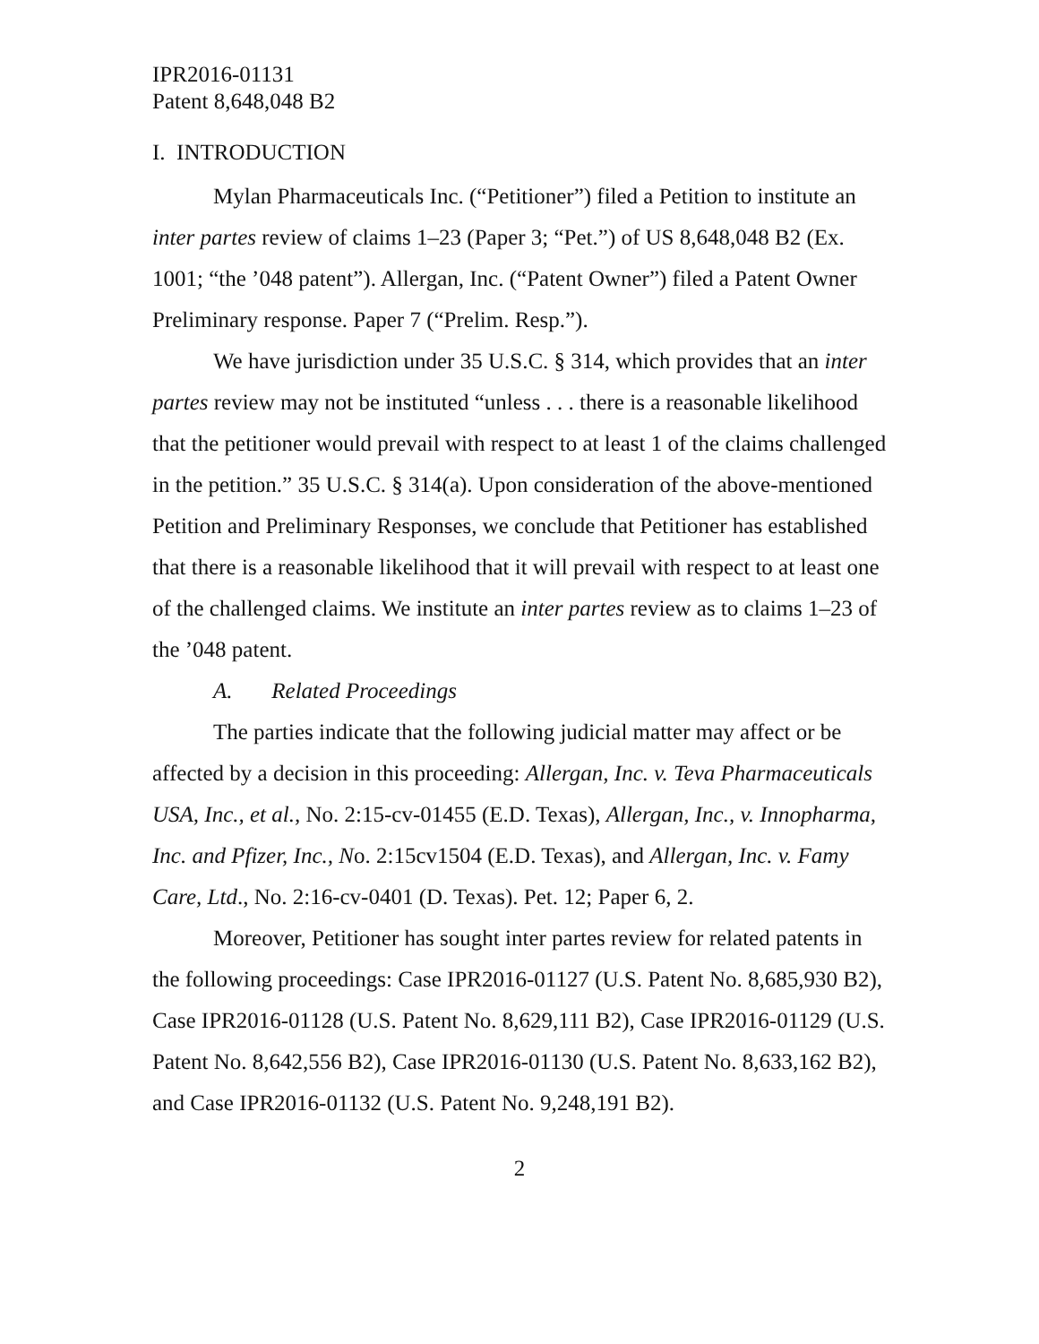IPR2016-01131
Patent 8,648,048 B2
I. INTRODUCTION
Mylan Pharmaceuticals Inc. (“Petitioner”) filed a Petition to institute an inter partes review of claims 1–23 (Paper 3; “Pet.”) of US 8,648,048 B2 (Ex. 1001; “the ’048 patent”). Allergan, Inc. (“Patent Owner”) filed a Patent Owner Preliminary response. Paper 7 (“Prelim. Resp.”).
We have jurisdiction under 35 U.S.C. § 314, which provides that an inter partes review may not be instituted “unless . . . there is a reasonable likelihood that the petitioner would prevail with respect to at least 1 of the claims challenged in the petition.” 35 U.S.C. § 314(a). Upon consideration of the above-mentioned Petition and Preliminary Responses, we conclude that Petitioner has established that there is a reasonable likelihood that it will prevail with respect to at least one of the challenged claims. We institute an inter partes review as to claims 1–23 of the ’048 patent.
A. Related Proceedings
The parties indicate that the following judicial matter may affect or be affected by a decision in this proceeding: Allergan, Inc. v. Teva Pharmaceuticals USA, Inc., et al., No. 2:15-cv-01455 (E.D. Texas), Allergan, Inc., v. Innopharma, Inc. and Pfizer, Inc., No. 2:15cv1504 (E.D. Texas), and Allergan, Inc. v. Famy Care, Ltd., No. 2:16-cv-0401 (D. Texas). Pet. 12; Paper 6, 2.
Moreover, Petitioner has sought inter partes review for related patents in the following proceedings: Case IPR2016-01127 (U.S. Patent No. 8,685,930 B2), Case IPR2016-01128 (U.S. Patent No. 8,629,111 B2), Case IPR2016-01129 (U.S. Patent No. 8,642,556 B2), Case IPR2016-01130 (U.S. Patent No. 8,633,162 B2), and Case IPR2016-01132 (U.S. Patent No. 9,248,191 B2).
2